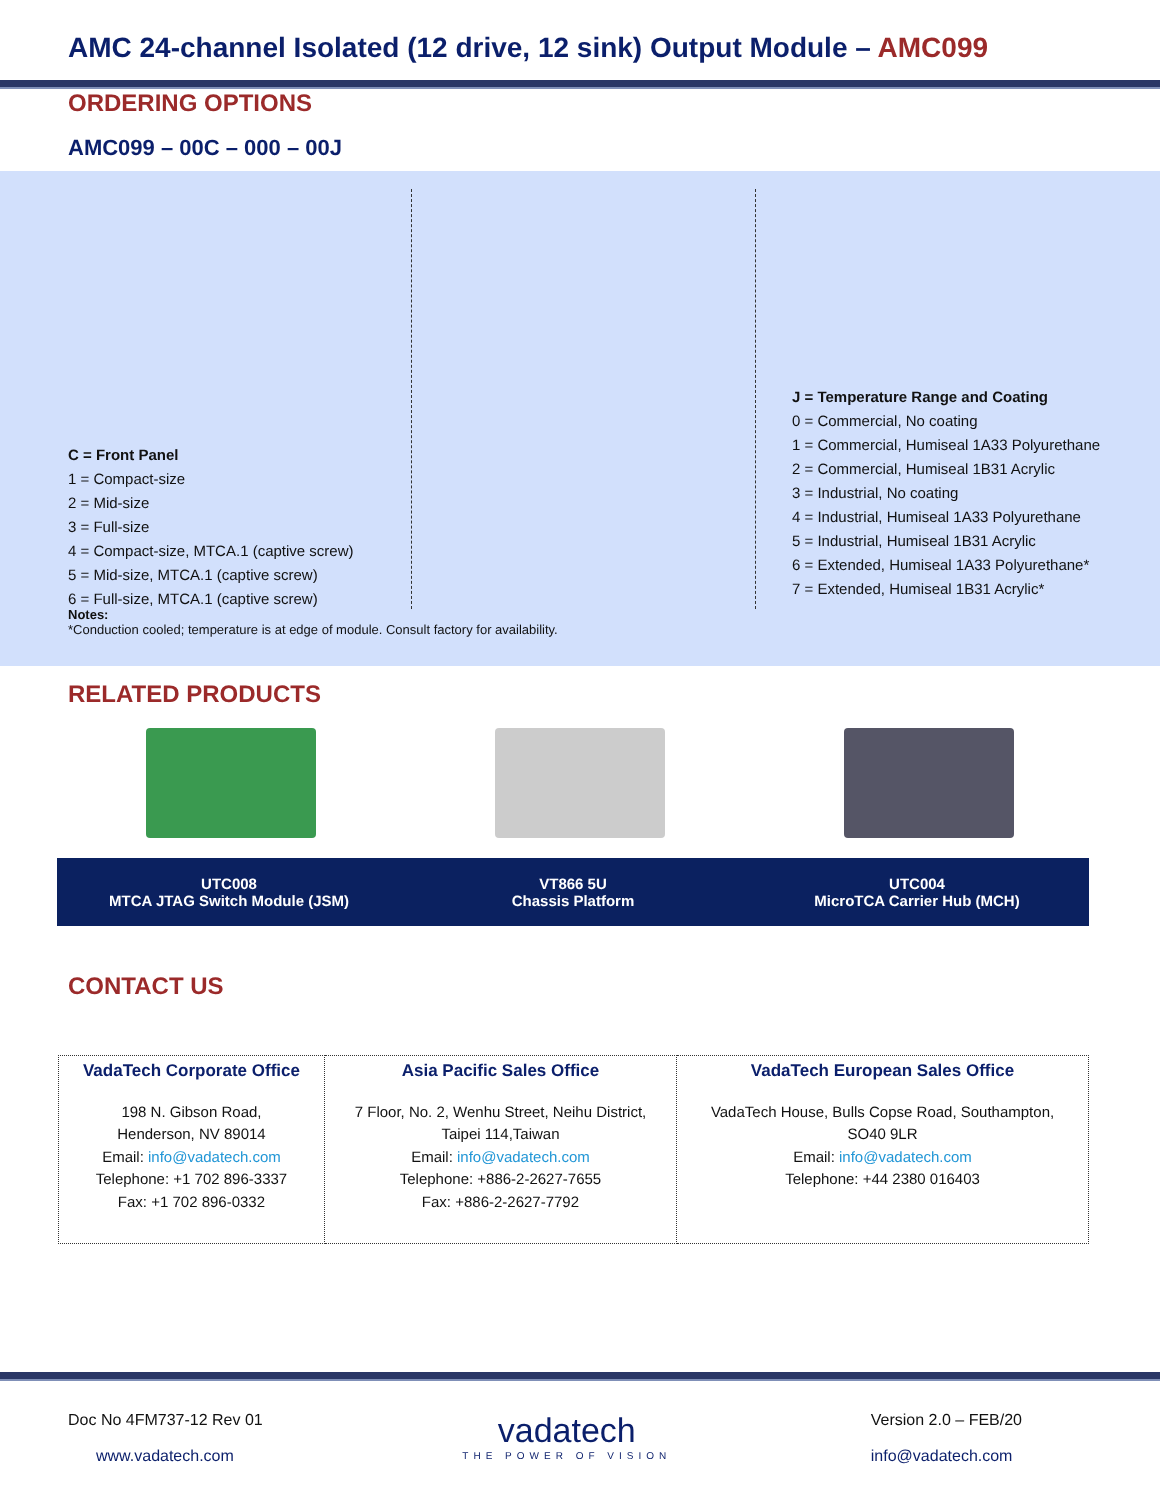AMC 24-channel Isolated (12 drive, 12 sink) Output Module – AMC099
ORDERING OPTIONS
AMC099 – 00C – 000 – 00J
C = Front Panel
1 = Compact-size
2 = Mid-size
3 = Full-size
4 = Compact-size, MTCA.1 (captive screw)
5 = Mid-size, MTCA.1 (captive screw)
6 = Full-size, MTCA.1 (captive screw)
J = Temperature Range and Coating
0 = Commercial, No coating
1 = Commercial, Humiseal 1A33 Polyurethane
2 = Commercial, Humiseal 1B31 Acrylic
3 = Industrial, No coating
4 = Industrial, Humiseal 1A33 Polyurethane
5 = Industrial, Humiseal 1B31 Acrylic
6 = Extended, Humiseal 1A33 Polyurethane*
7 = Extended, Humiseal 1B31 Acrylic*
Notes:
*Conduction cooled; temperature is at edge of module. Consult factory for availability.
RELATED PRODUCTS
UTC008
MTCA JTAG Switch Module (JSM)
VT866 5U
Chassis Platform
UTC004
MicroTCA Carrier Hub (MCH)
CONTACT US
| VadaTech Corporate Office 198 N. Gibson Road, Henderson, NV 89014 Email: info@vadatech.com Telephone: +1 702 896-3337 Fax: +1 702 896-0332 | Asia Pacific Sales Office 7 Floor, No. 2, Wenhu Street, Neihu District, Taipei 114,Taiwan Email: info@vadatech.com Telephone: +886-2-2627-7655 Fax: +886-2-2627-7792 | VadaTech European Sales Office VadaTech House, Bulls Copse Road, Southampton, SO40 9LR Email: info@vadatech.com Telephone: +44 2380 016403 |
Doc No 4FM737-12 Rev 01
www.vadatech.com
vadatech
THE POWER OF VISION
Version 2.0 – FEB/20
info@vadatech.com